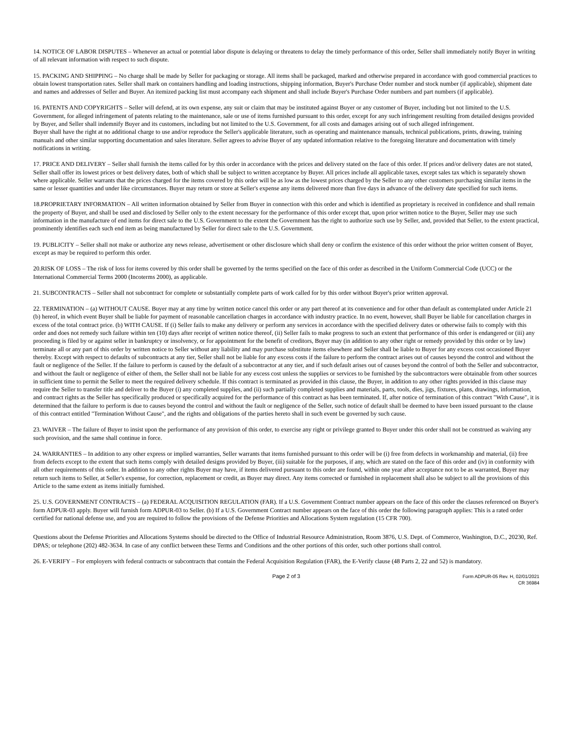14. NOTICE OF LABOR DISPUTES – Whenever an actual or potential labor dispute is delaying or threatens to delay the timely performance of this order, Seller shall immediately notify Buyer in writing of all relevant information with respect to such dispute.
15. PACKING AND SHIPPING – No charge shall be made by Seller for packaging or storage. All items shall be packaged, marked and otherwise prepared in accordance with good commercial practices to obtain lowest transportation rates. Seller shall mark on containers handling and loading instructions, shipping information, Buyer's Purchase Order number and stock number (if applicable), shipment date and names and addresses of Seller and Buyer. An itemized packing list must accompany each shipment and shall include Buyer's Purchase Order numbers and part numbers (if applicable).
16. PATENTS AND COPYRIGHTS – Seller will defend, at its own expense, any suit or claim that may be instituted against Buyer or any customer of Buyer, including but not limited to the U.S. Government, for alleged infringement of patents relating to the maintenance, sale or use of items furnished pursuant to this order, except for any such infringement resulting from detailed designs provided by Buyer, and Seller shall indemnify Buyer and its customers, including but not limited to the U.S. Government, for all costs and damages arising out of such alleged infringement.
Buyer shall have the right at no additional charge to use and/or reproduce the Seller's applicable literature, such as operating and maintenance manuals, technical publications, prints, drawing, training manuals and other similar supporting documentation and sales literature. Seller agrees to advise Buyer of any updated information relative to the foregoing literature and documentation with timely notifications in writing.
17. PRICE AND DELIVERY – Seller shall furnish the items called for by this order in accordance with the prices and delivery stated on the face of this order. If prices and/or delivery dates are not stated, Seller shall offer its lowest prices or best delivery dates, both of which shall be subject to written acceptance by Buyer. All prices include all applicable taxes, except sales tax which is separately shown where applicable. Seller warrants that the prices charged for the items covered by this order will be as low as the lowest prices charged by the Seller to any other customers purchasing similar items in the same or lesser quantities and under like circumstances. Buyer may return or store at Seller's expense any items delivered more than five days in advance of the delivery date specified for such items.
18.PROPRIETARY INFORMATION – All written information obtained by Seller from Buyer in connection with this order and which is identified as proprietary is received in confidence and shall remain the property of Buyer, and shall be used and disclosed by Seller only to the extent necessary for the performance of this order except that, upon prior written notice to the Buyer, Seller may use such information in the manufacture of end items for direct sale to the U.S. Government to the extent the Government has the right to authorize such use by Seller, and, provided that Seller, to the extent practical, prominently identifies each such end item as being manufactured by Seller for direct sale to the U.S. Government.
19. PUBLICITY – Seller shall not make or authorize any news release, advertisement or other disclosure which shall deny or confirm the existence of this order without the prior written consent of Buyer, except as may be required to perform this order.
20.RISK OF LOSS – The risk of loss for items covered by this order shall be governed by the terms specified on the face of this order as described in the Uniform Commercial Code (UCC) or the International Commercial Terms 2000 (Incoterms 2000), as applicable.
21. SUBCONTRACTS – Seller shall not subcontract for complete or substantially complete parts of work called for by this order without Buyer's prior written approval.
22. TERMINATION – (a) WITHOUT CAUSE. Buyer may at any time by written notice cancel this order or any part thereof at its convenience and for other than default as contemplated under Article 21 (b) hereof, in which event Buyer shall be liable for payment of reasonable cancellation charges in accordance with industry practice. In no event, however, shall Buyer be liable for cancellation charges in excess of the total contract price. (b) WITH CAUSE. If (i) Seller fails to make any delivery or perform any services in accordance with the specified delivery dates or otherwise fails to comply with this order and does not remedy such failure within ten (10) days after receipt of written notice thereof, (ii) Seller fails to make progress to such an extent that performance of this order is endangered or (iii) any proceeding is filed by or against seller in bankruptcy or insolvency, or for appointment for the benefit of creditors, Buyer may (in addition to any other right or remedy provided by this order or by law) terminate all or any part of this order by written notice to Seller without any liability and may purchase substitute items elsewhere and Seller shall be liable to Buyer for any excess cost occasioned Buyer thereby. Except with respect to defaults of subcontracts at any tier, Seller shall not be liable for any excess costs if the failure to perform the contract arises out of causes beyond the control and without the fault or negligence of the Seller. If the failure to perform is caused by the default of a subcontractor at any tier, and if such default arises out of causes beyond the control of both the Seller and subcontractor, and without the fault or negligence of either of them, the Seller shall not be liable for any excess cost unless the supplies or services to be furnished by the subcontractors were obtainable from other sources in sufficient time to permit the Seller to meet the required delivery schedule. If this contract is terminated as provided in this clause, the Buyer, in addition to any other rights provided in this clause may require the Seller to transfer title and deliver to the Buyer (i) any completed supplies, and (ii) such partially completed supplies and materials, parts, tools, dies, jigs, fixtures, plans, drawings, information, and contract rights as the Seller has specifically produced or specifically acquired for the performance of this contract as has been terminated. If, after notice of termination of this contract "With Cause", it is determined that the failure to perform is due to causes beyond the control and without the fault or negligence of the Seller, such notice of default shall be deemed to have been issued pursuant to the clause of this contract entitled "Termination Without Cause", and the rights and obligations of the parties hereto shall in such event be governed by such cause.
23. WAIVER – The failure of Buyer to insist upon the performance of any provision of this order, to exercise any right or privilege granted to Buyer under this order shall not be construed as waiving any such provision, and the same shall continue in force.
24. WARRANTIES – In addition to any other express or implied warranties, Seller warrants that items furnished pursuant to this order will be (i) free from defects in workmanship and material, (ii) free from defects except to the extent that such items comply with detailed designs provided by Buyer, (iii) suitable for the purposes, if any, which are stated on the face of this order and (iv) in conformity with all other requirements of this order. In addition to any other rights Buyer may have, if items delivered pursuant to this order are found, within one year after acceptance not to be as warranted, Buyer may return such items to Seller, at Seller's expense, for correction, replacement or credit, as Buyer may direct. Any items corrected or furnished in replacement shall also be subject to all the provisions of this Article to the same extent as items initially furnished.
25. U.S. GOVERNMENT CONTRACTS – (a) FEDERAL ACQUISITION REGULATION (FAR). If a U.S. Government Contract number appears on the face of this order the clauses referenced on Buyer's form ADPUR-03 apply. Buyer will furnish form ADPUR-03 to Seller. (b) If a U.S. Government Contract number appears on the face of this order the following paragraph applies: This is a rated order certified for national defense use, and you are required to follow the provisions of the Defense Priorities and Allocations System regulation (15 CFR 700).
Questions about the Defense Priorities and Allocations Systems should be directed to the Office of Industrial Resource Administration, Room 3876, U.S. Dept. of Commerce, Washington, D.C., 20230, Ref. DPAS; or telephone (202) 482-3634. In case of any conflict between these Terms and Conditions and the other portions of this order, such other portions shall control.
26. E-VERIFY – For employers with federal contracts or subcontracts that contain the Federal Acquisition Regulation (FAR), the E-Verify clause (48 Parts 2, 22 and 52) is mandatory.
Page 2 of 3
Form ADPUR-05 Rev. H, 02/01/2021
CR 36984